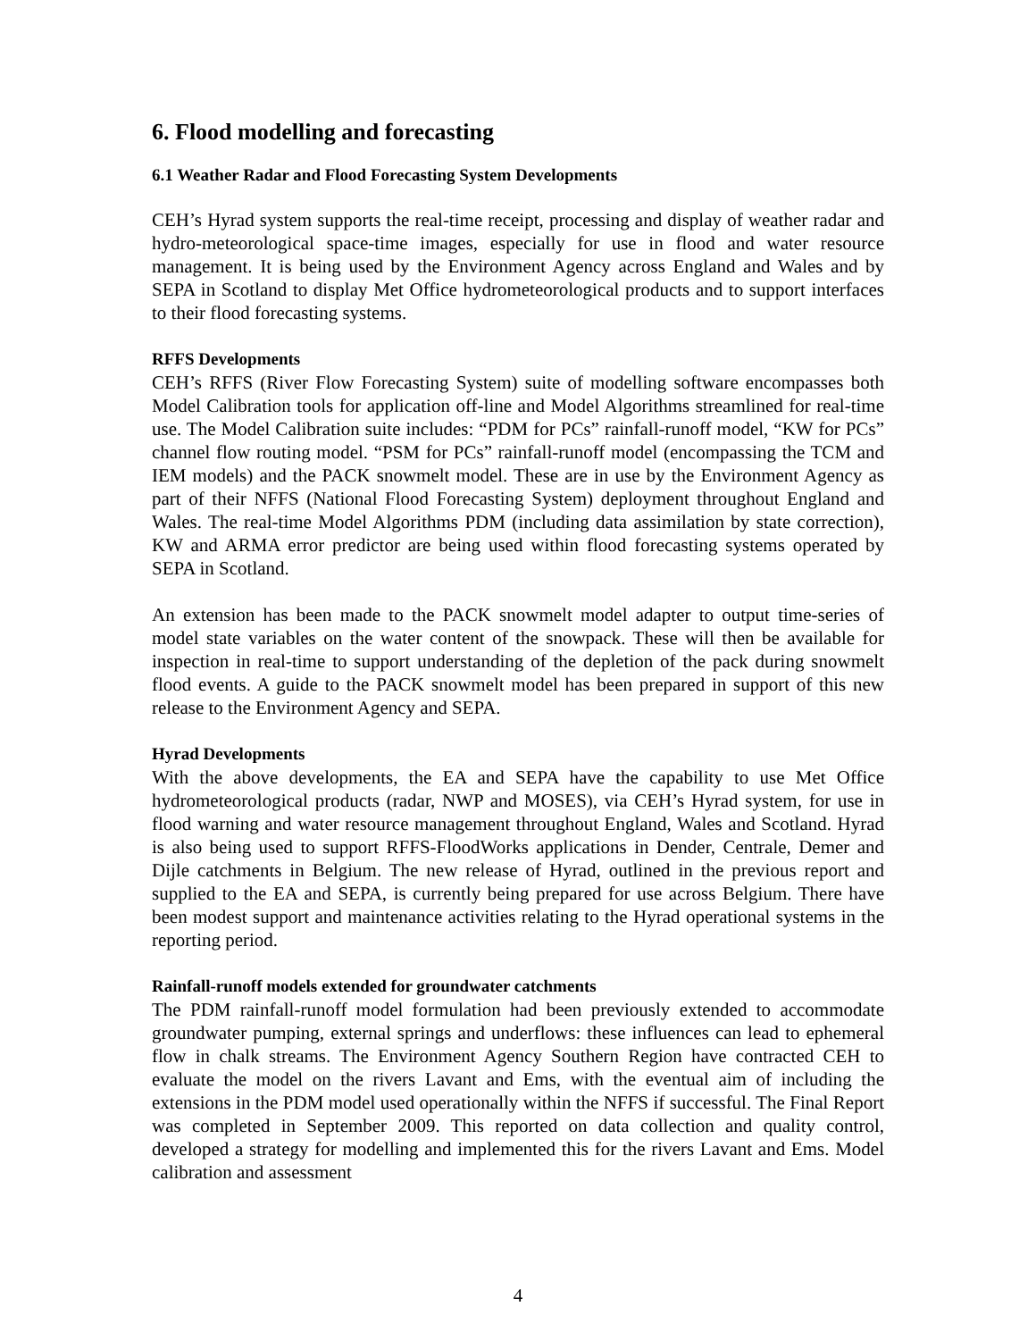6. Flood modelling and forecasting
6.1 Weather Radar and Flood Forecasting System Developments
CEH’s Hyrad system supports the real-time receipt, processing and display of weather radar and hydro-meteorological space-time images, especially for use in flood and water resource management. It is being used by the Environment Agency across England and Wales and by SEPA in Scotland to display Met Office hydrometeorological products and to support interfaces to their flood forecasting systems.
RFFS Developments
CEH’s RFFS (River Flow Forecasting System) suite of modelling software encompasses both Model Calibration tools for application off-line and Model Algorithms streamlined for real-time use. The Model Calibration suite includes: “PDM for PCs” rainfall-runoff model, “KW for PCs” channel flow routing model. “PSM for PCs” rainfall-runoff model (encompassing the TCM and IEM models) and the PACK snowmelt model. These are in use by the Environment Agency as part of their NFFS (National Flood Forecasting System) deployment throughout England and Wales. The real-time Model Algorithms PDM (including data assimilation by state correction), KW and ARMA error predictor are being used within flood forecasting systems operated by SEPA in Scotland.
An extension has been made to the PACK snowmelt model adapter to output time-series of model state variables on the water content of the snowpack. These will then be available for inspection in real-time to support understanding of the depletion of the pack during snowmelt flood events. A guide to the PACK snowmelt model has been prepared in support of this new release to the Environment Agency and SEPA.
Hyrad Developments
With the above developments, the EA and SEPA have the capability to use Met Office hydrometeorological products (radar, NWP and MOSES), via CEH’s Hyrad system, for use in flood warning and water resource management throughout England, Wales and Scotland. Hyrad is also being used to support RFFS-FloodWorks applications in Dender, Centrale, Demer and Dijle catchments in Belgium. The new release of Hyrad, outlined in the previous report and supplied to the EA and SEPA, is currently being prepared for use across Belgium. There have been modest support and maintenance activities relating to the Hyrad operational systems in the reporting period.
Rainfall-runoff models extended for groundwater catchments
The PDM rainfall-runoff model formulation had been previously extended to accommodate groundwater pumping, external springs and underflows: these influences can lead to ephemeral flow in chalk streams. The Environment Agency Southern Region have contracted CEH to evaluate the model on the rivers Lavant and Ems, with the eventual aim of including the extensions in the PDM model used operationally within the NFFS if successful. The Final Report was completed in September 2009. This reported on data collection and quality control, developed a strategy for modelling and implemented this for the rivers Lavant and Ems. Model calibration and assessment
4